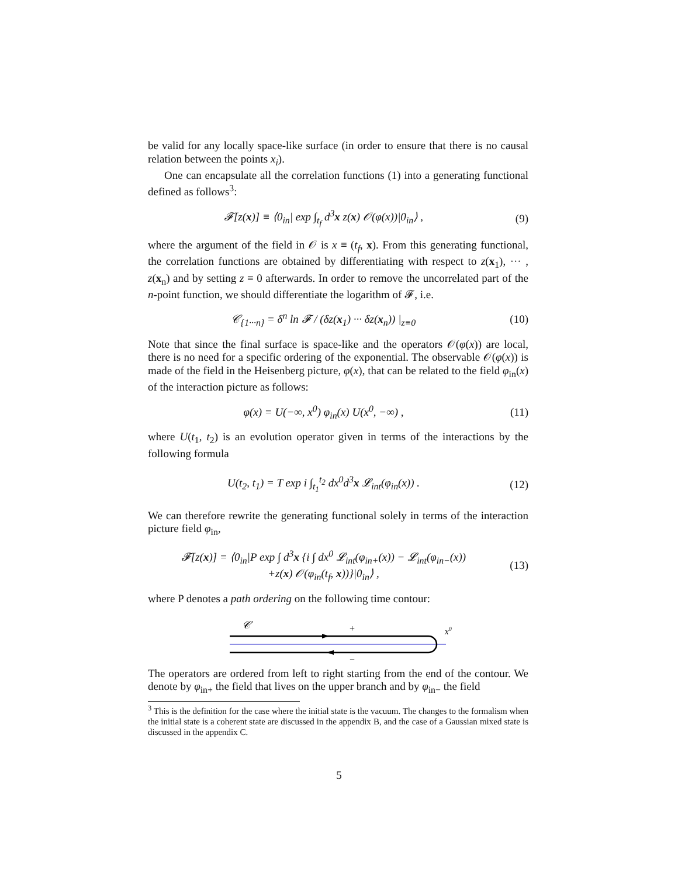be valid for any locally space-like surface (in order to ensure that there is no causal relation between the points x<sub>i</sub>).
One can encapsulate all the correlation functions (1) into a generating functional defined as follows<sup>3</sup>:
𝓕[z(x)] ≡ ⟨0<sub>in</sub>| exp ∫<sub>t<sub>f</sub></sub> d<sup>3</sup>x z(x) 𝒪(φ(x))|0<sub>in</sub>⟩ ,
(9)
where the argument of the field in 𝒪 is x ≡ (t<sub>f</sub>, x). From this generating functional, the correlation functions are obtained by differentiating with respect to z(x<sub>1</sub>), ··· , z(x<sub>n</sub>) and by setting z ≡ 0 afterwards. In order to remove the uncorrelated part of the n-point function, we should differentiate the logarithm of 𝓕, i.e.
𝒞<sub>{1···n}</sub> = δ<sup>n</sup> ln 𝓕 / (δz(x<sub>1</sub>) ··· δz(x<sub>n</sub>)) |<sub>z≡0</sub>
(10)
Note that since the final surface is space-like and the operators 𝒪(φ(x)) are local, there is no need for a specific ordering of the exponential. The observable 𝒪(φ(x)) is made of the field in the Heisenberg picture, φ(x), that can be related to the field φ<sub>in</sub>(x) of the interaction picture as follows:
φ(x) = U(−∞, x<sup>0</sup>) φ<sub>in</sub>(x) U(x<sup>0</sup>, −∞) ,
(11)
where U(t<sub>1</sub>, t<sub>2</sub>) is an evolution operator given in terms of the interactions by the following formula
U(t<sub>2</sub>, t<sub>1</sub>) = T exp i ∫<sub>t<sub>1</sub></sub><sup>t<sub>2</sub></sup> dx<sup>0</sup>d<sup>3</sup>x 𝓛<sub>int</sub>(φ<sub>in</sub>(x)) .
(12)
We can therefore rewrite the generating functional solely in terms of the interaction picture field φ<sub>in</sub>,
𝓕[z(x)] = ⟨0<sub>in</sub>|P exp ∫ d<sup>3</sup>x {i ∫ dx<sup>0</sup> 𝓛<sub>int</sub>(φ<sub>in+</sub>(x)) − 𝓛<sub>int</sub>(φ<sub>in−</sub>(x))
+z(x) 𝒪(φ<sub>in</sub>(t<sub>f</sub>, x))}|0<sub>in</sub>⟩ ,
(13)
where P denotes a path ordering on the following time contour:
𝒞
+
−
x0
The operators are ordered from left to right starting from the end of the contour. We denote by φ<sub>in+</sub> the field that lives on the upper branch and by φ<sub>in−</sub> the field
<sup>3</sup> This is the definition for the case where the initial state is the vacuum. The changes to the formalism when the initial state is a coherent state are discussed in the appendix B, and the case of a Gaussian mixed state is discussed in the appendix C.
5